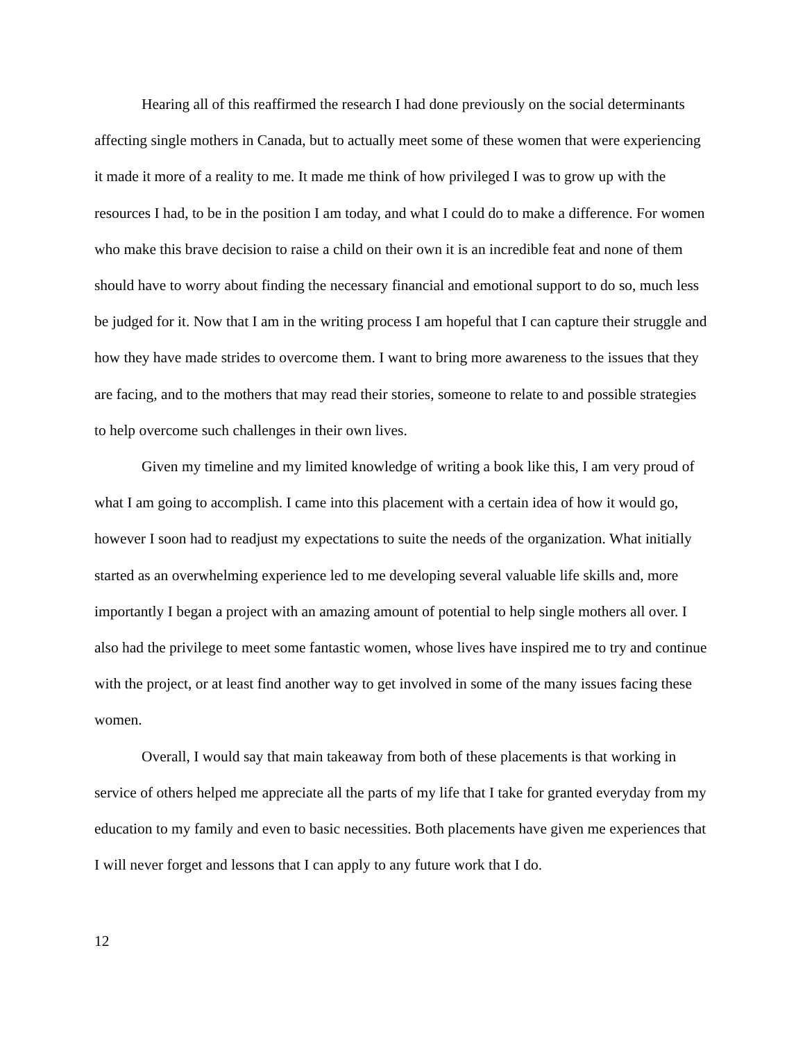Hearing all of this reaffirmed the research I had done previously on the social determinants affecting single mothers in Canada, but to actually meet some of these women that were experiencing it made it more of a reality to me. It made me think of how privileged I was to grow up with the resources I had, to be in the position I am today, and what I could do to make a difference. For women who make this brave decision to raise a child on their own it is an incredible feat and none of them should have to worry about finding the necessary financial and emotional support to do so, much less be judged for it. Now that I am in the writing process I am hopeful that I can capture their struggle and how they have made strides to overcome them. I want to bring more awareness to the issues that they are facing, and to the mothers that may read their stories, someone to relate to and possible strategies to help overcome such challenges in their own lives.
Given my timeline and my limited knowledge of writing a book like this, I am very proud of what I am going to accomplish. I came into this placement with a certain idea of how it would go, however I soon had to readjust my expectations to suite the needs of the organization. What initially started as an overwhelming experience led to me developing several valuable life skills and, more importantly I began a project with an amazing amount of potential to help single mothers all over. I also had the privilege to meet some fantastic women, whose lives have inspired me to try and continue with the project, or at least find another way to get involved in some of the many issues facing these women.
Overall, I would say that main takeaway from both of these placements is that working in service of others helped me appreciate all the parts of my life that I take for granted everyday from my education to my family and even to basic necessities. Both placements have given me experiences that I will never forget and lessons that I can apply to any future work that I do.
12